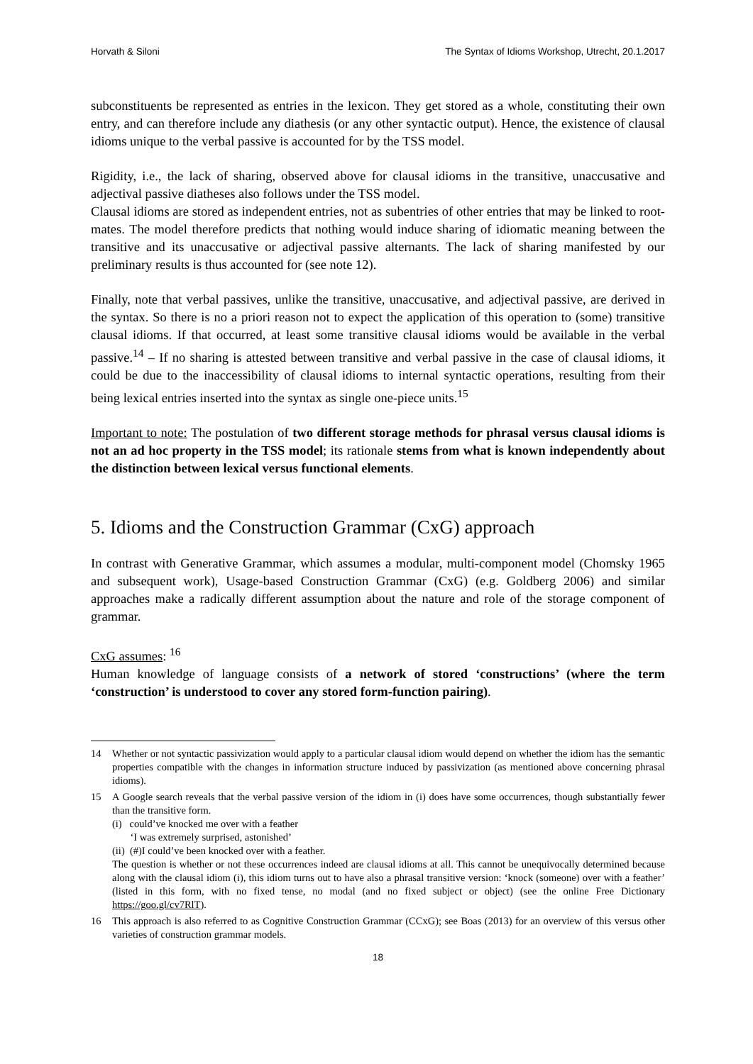Horvath & Siloni The Syntax of Idioms Workshop, Utrecht, 20.1.2017
subconstituents be represented as entries in the lexicon. They get stored as a whole, constituting their own entry, and can therefore include any diathesis (or any other syntactic output). Hence, the existence of clausal idioms unique to the verbal passive is accounted for by the TSS model.
Rigidity, i.e., the lack of sharing, observed above for clausal idioms in the transitive, unaccusative and adjectival passive diatheses also follows under the TSS model.
Clausal idioms are stored as independent entries, not as subentries of other entries that may be linked to root-mates. The model therefore predicts that nothing would induce sharing of idiomatic meaning between the transitive and its unaccusative or adjectival passive alternants. The lack of sharing manifested by our preliminary results is thus accounted for (see note 12).
Finally, note that verbal passives, unlike the transitive, unaccusative, and adjectival passive, are derived in the syntax. So there is no a priori reason not to expect the application of this operation to (some) transitive clausal idioms. If that occurred, at least some transitive clausal idioms would be available in the verbal passive.<sup>14</sup> – If no sharing is attested between transitive and verbal passive in the case of clausal idioms, it could be due to the inaccessibility of clausal idioms to internal syntactic operations, resulting from their being lexical entries inserted into the syntax as single one-piece units.<sup>15</sup>
Important to note: The postulation of two different storage methods for phrasal versus clausal idioms is not an ad hoc property in the TSS model; its rationale stems from what is known independently about the distinction between lexical versus functional elements.
5. Idioms and the Construction Grammar (CxG) approach
In contrast with Generative Grammar, which assumes a modular, multi-component model (Chomsky 1965 and subsequent work), Usage-based Construction Grammar (CxG) (e.g. Goldberg 2006) and similar approaches make a radically different assumption about the nature and role of the storage component of grammar.
CxG assumes: <sup>16</sup>
Human knowledge of language consists of a network of stored ‘constructions’ (where the term ‘construction’ is understood to cover any stored form-function pairing).
14 Whether or not syntactic passivization would apply to a particular clausal idiom would depend on whether the idiom has the semantic properties compatible with the changes in information structure induced by passivization (as mentioned above concerning phrasal idioms).
15 A Google search reveals that the verbal passive version of the idiom in (i) does have some occurrences, though substantially fewer than the transitive form.
(i) could’ve knocked me over with a feather
‘I was extremely surprised, astonished’
(ii) (#)I could’ve been knocked over with a feather.
The question is whether or not these occurrences indeed are clausal idioms at all. This cannot be unequivocally determined because along with the clausal idiom (i), this idiom turns out to have also a phrasal transitive version: ‘knock (someone) over with a feather’ (listed in this form, with no fixed tense, no modal (and no fixed subject or object) (see the online Free Dictionary https://goo.gl/cv7RlT).
16 This approach is also referred to as Cognitive Construction Grammar (CCxG); see Boas (2013) for an overview of this versus other varieties of construction grammar models.
18